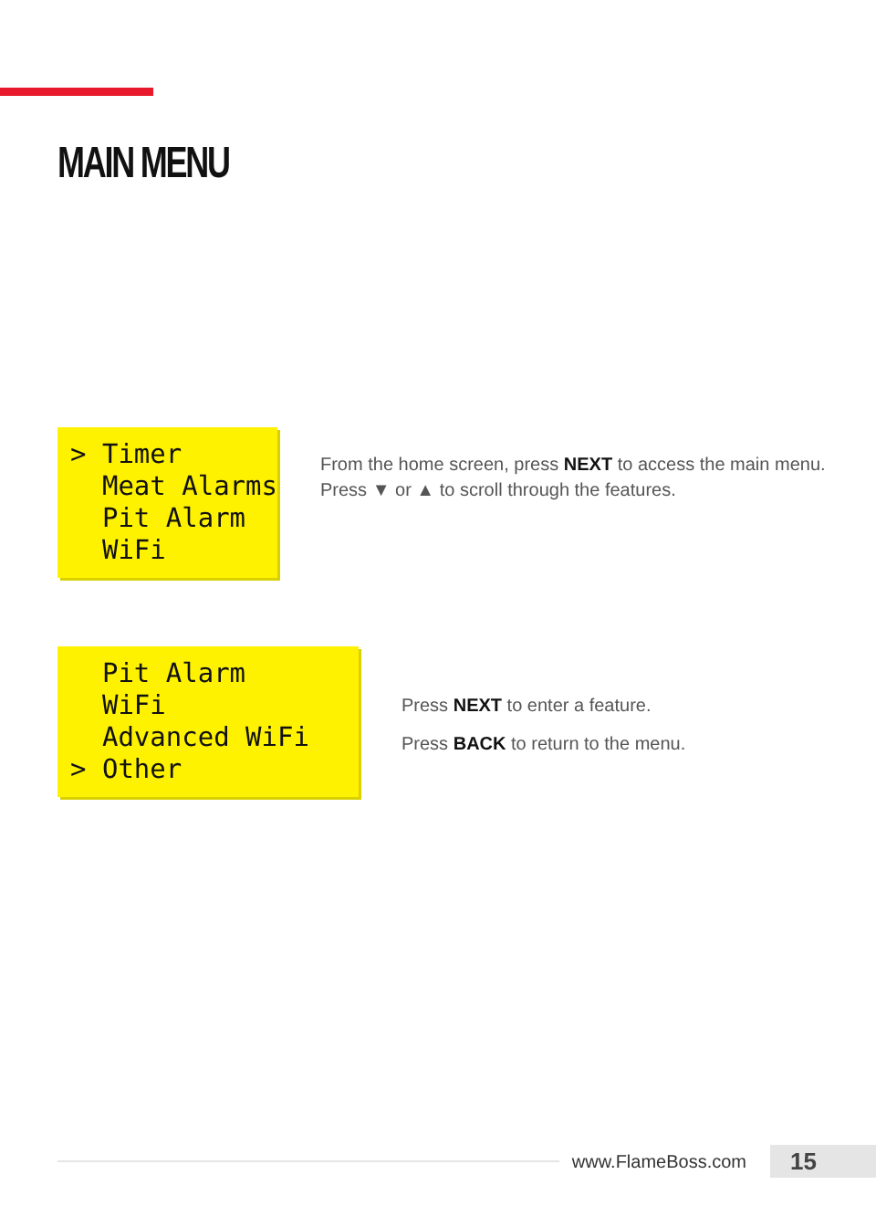MAIN MENU
> Timer Meat Alarms Pit Alarm WiFi
From the home screen, press NEXT to access the main menu. Press ▼ or ▲ to scroll through the features.
Pit Alarm WiFi Advanced WiFi > Other
Press NEXT to enter a feature.
Press BACK to return to the menu.
www.FlameBoss.com 15